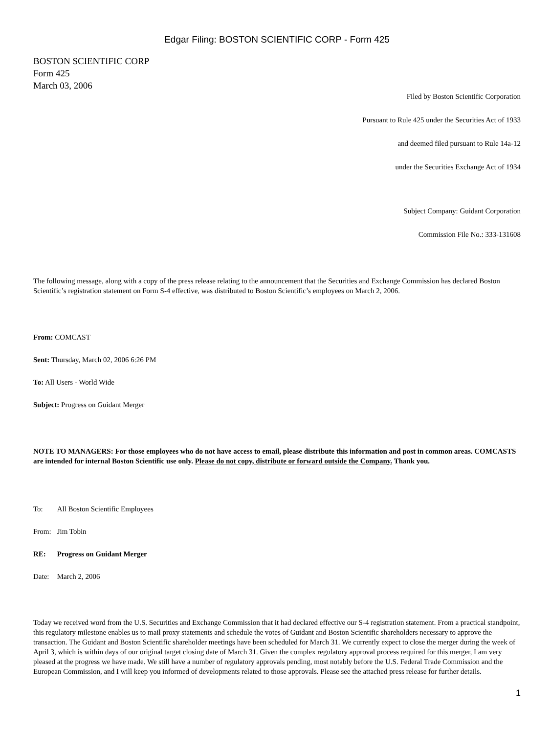Edgar Filing: BOSTON SCIENTIFIC CORP - Form 425
BOSTON SCIENTIFIC CORP
Form 425
March 03, 2006
Filed by Boston Scientific Corporation
Pursuant to Rule 425 under the Securities Act of 1933
and deemed filed pursuant to Rule 14a-12
under the Securities Exchange Act of 1934
Subject Company: Guidant Corporation
Commission File No.: 333-131608
The following message, along with a copy of the press release relating to the announcement that the Securities and Exchange Commission has declared Boston Scientific’s registration statement on Form S-4 effective, was distributed to Boston Scientific’s employees on March 2, 2006.
From: COMCAST
Sent: Thursday, March 02, 2006 6:26 PM
To: All Users - World Wide
Subject: Progress on Guidant Merger
NOTE TO MANAGERS: For those employees who do not have access to email, please distribute this information and post in common areas. COMCASTS are intended for internal Boston Scientific use only. Please do not copy, distribute or forward outside the Company. Thank you.
| To: | All Boston Scientific Employees |
| From: | Jim Tobin |
| RE: | Progress on Guidant Merger |
| Date: | March 2, 2006 |
Today we received word from the U.S. Securities and Exchange Commission that it had declared effective our S-4 registration statement. From a practical standpoint, this regulatory milestone enables us to mail proxy statements and schedule the votes of Guidant and Boston Scientific shareholders necessary to approve the transaction. The Guidant and Boston Scientific shareholder meetings have been scheduled for March 31. We currently expect to close the merger during the week of April 3, which is within days of our original target closing date of March 31. Given the complex regulatory approval process required for this merger, I am very pleased at the progress we have made. We still have a number of regulatory approvals pending, most notably before the U.S. Federal Trade Commission and the European Commission, and I will keep you informed of developments related to those approvals. Please see the attached press release for further details.
1